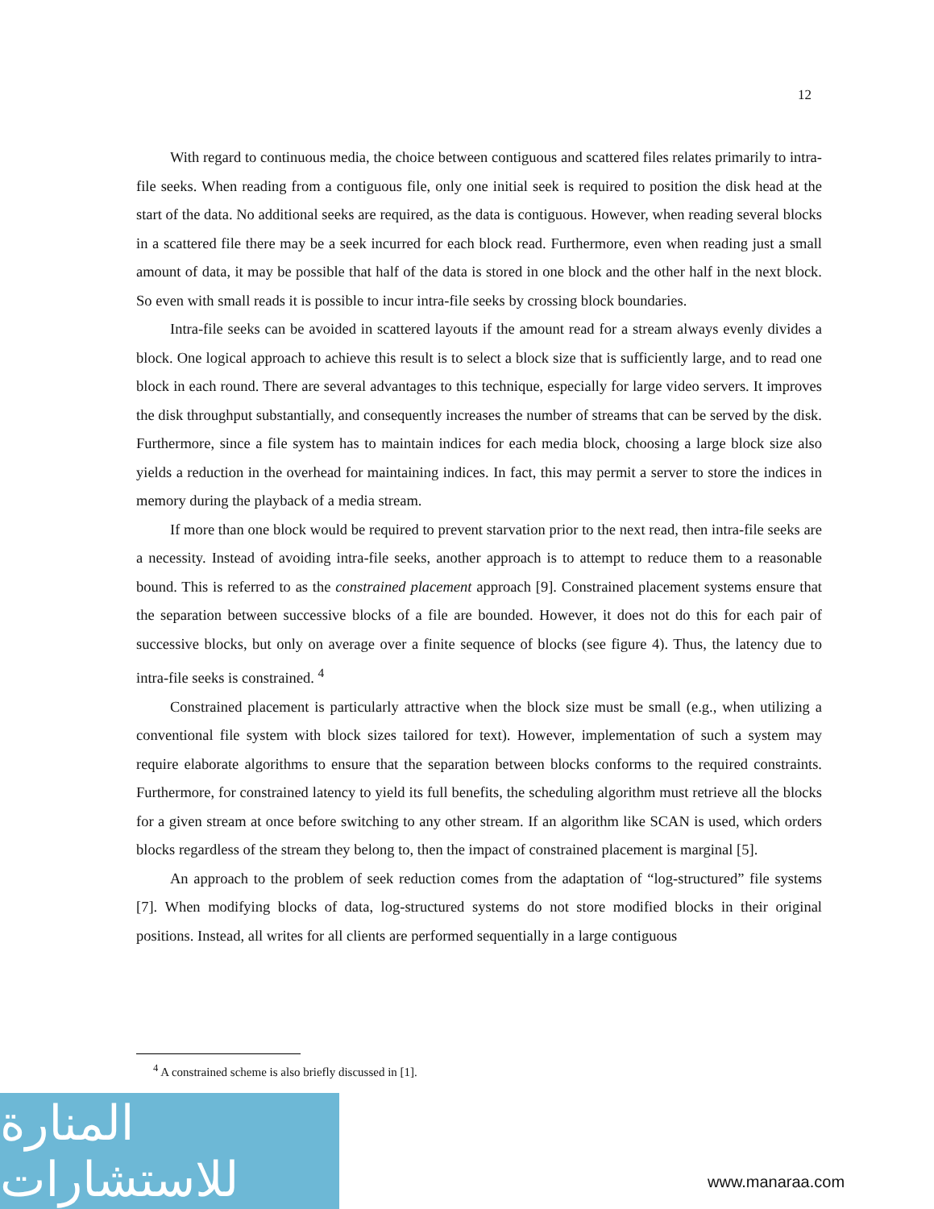12
With regard to continuous media, the choice between contiguous and scattered files relates primarily to intra-file seeks. When reading from a contiguous file, only one initial seek is required to position the disk head at the start of the data. No additional seeks are required, as the data is contiguous. However, when reading several blocks in a scattered file there may be a seek incurred for each block read. Furthermore, even when reading just a small amount of data, it may be possible that half of the data is stored in one block and the other half in the next block. So even with small reads it is possible to incur intra-file seeks by crossing block boundaries.
Intra-file seeks can be avoided in scattered layouts if the amount read for a stream always evenly divides a block. One logical approach to achieve this result is to select a block size that is sufficiently large, and to read one block in each round. There are several advantages to this technique, especially for large video servers. It improves the disk throughput substantially, and consequently increases the number of streams that can be served by the disk. Furthermore, since a file system has to maintain indices for each media block, choosing a large block size also yields a reduction in the overhead for maintaining indices. In fact, this may permit a server to store the indices in memory during the playback of a media stream.
If more than one block would be required to prevent starvation prior to the next read, then intra-file seeks are a necessity. Instead of avoiding intra-file seeks, another approach is to attempt to reduce them to a reasonable bound. This is referred to as the constrained placement approach [9]. Constrained placement systems ensure that the separation between successive blocks of a file are bounded. However, it does not do this for each pair of successive blocks, but only on average over a finite sequence of blocks (see figure 4). Thus, the latency due to intra-file seeks is constrained. <sup>4</sup>
Constrained placement is particularly attractive when the block size must be small (e.g., when utilizing a conventional file system with block sizes tailored for text). However, implementation of such a system may require elaborate algorithms to ensure that the separation between blocks conforms to the required constraints. Furthermore, for constrained latency to yield its full benefits, the scheduling algorithm must retrieve all the blocks for a given stream at once before switching to any other stream. If an algorithm like SCAN is used, which orders blocks regardless of the stream they belong to, then the impact of constrained placement is marginal [5].
An approach to the problem of seek reduction comes from the adaptation of “log-structured” file systems [7]. When modifying blocks of data, log-structured systems do not store modified blocks in their original positions. Instead, all writes for all clients are performed sequentially in a large contiguous
<sup>4</sup> A constrained scheme is also briefly discussed in [1].
المنارة للاستشارات
www.manaraa.com